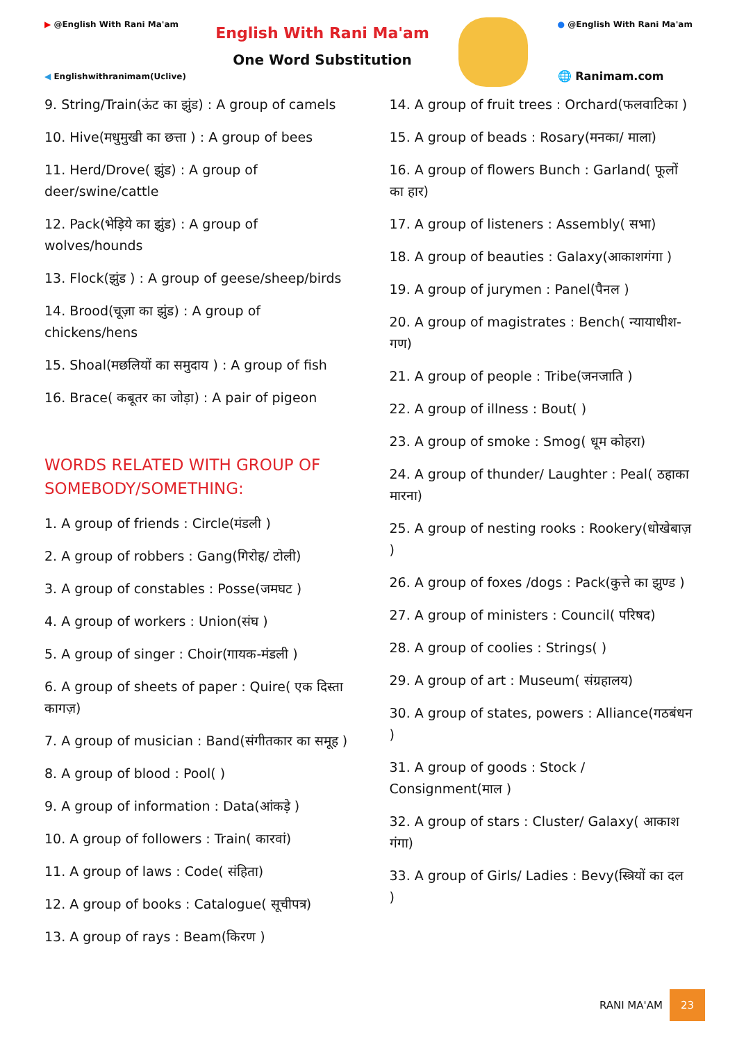▶ @English With Rani Ma'am
◀ Englishwithranimam(Uclive)
English With Rani Ma'am
One Word Substitution
● @English With Rani Ma'am
🌐 Ranimam.com
9. String/Train(ऊंट का झुंड) : A group of camels
10. Hive(मधुमुखी का छत्ता ) : A group of bees
11. Herd/Drove( झुंड) : A group of deer/swine/cattle
12. Pack(भेड़िये का झुंड) : A group of wolves/hounds
13. Flock(झुंड ) : A group of geese/sheep/birds
14. Brood(चूज़ा का झुंड) : A group of chickens/hens
15. Shoal(मछलियों का समुदाय ) : A group of fish
16. Brace( कबूतर का जोड़ा) : A pair of pigeon
WORDS RELATED WITH GROUP OF SOMEBODY/SOMETHING:
1. A group of friends : Circle(मंडली )
2. A group of robbers : Gang(गिरोह/ टोली)
3. A group of constables : Posse(जमघट )
4. A group of workers : Union(संघ )
5. A group of singer : Choir(गायक-मंडली )
6. A group of sheets of paper : Quire( एक दिस्ता कागज़)
7. A group of musician : Band(संगीतकार का समूह )
8. A group of blood : Pool( )
9. A group of information : Data(आंकड़े )
10. A group of followers : Train( कारवां)
11. A group of laws : Code( संहिता)
12. A group of books : Catalogue( सूचीपत्र)
13. A group of rays : Beam(किरण )
14. A group of fruit trees : Orchard(फलवाटिका )
15. A group of beads : Rosary(मनका/ माला)
16. A group of flowers Bunch : Garland( फूलों का हार)
17. A group of listeners : Assembly( सभा)
18. A group of beauties : Galaxy(आकाशगंगा )
19. A group of jurymen : Panel(पैनल )
20. A group of magistrates : Bench( न्यायाधीश-गण)
21. A group of people : Tribe(जनजाति )
22. A group of illness : Bout( )
23. A group of smoke : Smog( धूम कोहरा)
24. A group of thunder/ Laughter : Peal( ठहाका मारना)
25. A group of nesting rooks : Rookery(धोखेबाज़ )
26. A group of foxes /dogs : Pack(कुत्ते का झुण्ड )
27. A group of ministers : Council( परिषद)
28. A group of coolies : Strings( )
29. A group of art : Museum( संग्रहालय)
30. A group of states, powers : Alliance(गठबंधन )
31. A group of goods : Stock / Consignment(माल )
32. A group of stars : Cluster/ Galaxy( आकाश गंगा)
33. A group of Girls/ Ladies : Bevy(स्त्रियों का दल )
RANI MA'AM 23